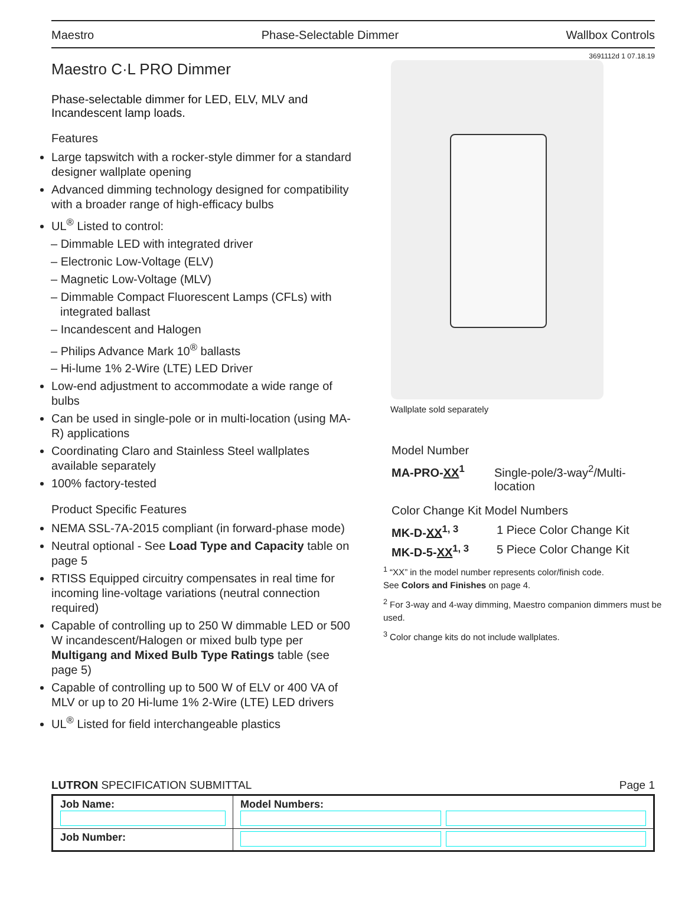Maestro Phase-Selectable Dimmer Wallbox Controls
3691112d 1 07.18.19
Maestro C·L PRO Dimmer
Phase-selectable dimmer for LED, ELV, MLV and Incandescent lamp loads.
Features
Large tapswitch with a rocker-style dimmer for a standard designer wallplate opening
Advanced dimming technology designed for compatibility with a broader range of high-efficacy bulbs
UL<sup>®</sup> Listed to control:
– Dimmable LED with integrated driver
– Electronic Low-Voltage (ELV)
– Magnetic Low-Voltage (MLV)
– Dimmable Compact Fluorescent Lamps (CFLs) with integrated ballast
– Incandescent and Halogen
– Philips Advance Mark 10<sup>®</sup> ballasts
– Hi-lume 1% 2-Wire (LTE) LED Driver
Low-end adjustment to accommodate a wide range of bulbs
Can be used in single-pole or in multi-location (using MA-R) applications
Coordinating Claro and Stainless Steel wallplates available separately
100% factory-tested
Product Specific Features
NEMA SSL-7A-2015 compliant (in forward-phase mode)
Neutral optional - See Load Type and Capacity table on page 5
RTISS Equipped circuitry compensates in real time for incoming line-voltage variations (neutral connection required)
Capable of controlling up to 250 W dimmable LED or 500 W incandescent/Halogen or mixed bulb type per Multigang and Mixed Bulb Type Ratings table (see page 5)
Capable of controlling up to 500 W of ELV or 400 VA of MLV or up to 20 Hi-lume 1% 2-Wire (LTE) LED drivers
UL<sup>®</sup> Listed for field interchangeable plastics
Wallplate sold separately
Model Number
MA-PRO-XX<sup>1</sup> Single-pole/3-way<sup>2</sup>/Multi-location
Color Change Kit Model Numbers
MK-D-XX<sup>1, 3</sup> 1 Piece Color Change Kit
MK-D-5-XX<sup>1, 3</sup> 5 Piece Color Change Kit
<sup>1</sup> “XX” in the model number represents color/finish code.
See Colors and Finishes on page 4.
<sup>2</sup> For 3-way and 4-way dimming, Maestro companion dimmers must be used.
<sup>3</sup> Color change kits do not include wallplates.
LUTRON SPECIFICATION SUBMITTAL Page 1
| Job Name: | Model Numbers: |
| Job Number: | |